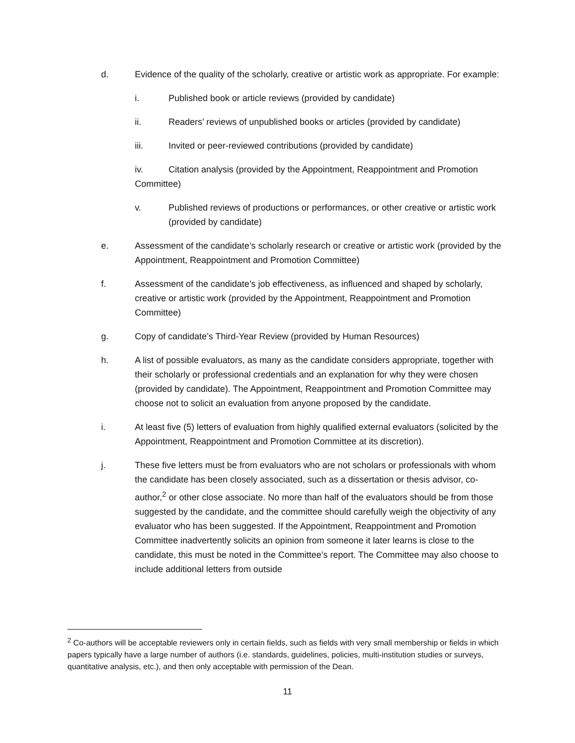d. Evidence of the quality of the scholarly, creative or artistic work as appropriate. For example:
i. Published book or article reviews (provided by candidate)
ii. Readers’ reviews of unpublished books or articles (provided by candidate)
iii. Invited or peer-reviewed contributions (provided by candidate)
iv. Citation analysis (provided by the Appointment, Reappointment and Promotion Committee)
v. Published reviews of productions or performances, or other creative or artistic work (provided by candidate)
e. Assessment of the candidate’s scholarly research or creative or artistic work (provided by the Appointment, Reappointment and Promotion Committee)
f. Assessment of the candidate’s job effectiveness, as influenced and shaped by scholarly, creative or artistic work (provided by the Appointment, Reappointment and Promotion Committee)
g. Copy of candidate’s Third-Year Review (provided by Human Resources)
h. A list of possible evaluators, as many as the candidate considers appropriate, together with their scholarly or professional credentials and an explanation for why they were chosen (provided by candidate). The Appointment, Reappointment and Promotion Committee may choose not to solicit an evaluation from anyone proposed by the candidate.
i. At least five (5) letters of evaluation from highly qualified external evaluators (solicited by the Appointment, Reappointment and Promotion Committee at its discretion).
j. These five letters must be from evaluators who are not scholars or professionals with whom the candidate has been closely associated, such as a dissertation or thesis advisor, co-author,<sup>2</sup> or other close associate. No more than half of the evaluators should be from those suggested by the candidate, and the committee should carefully weigh the objectivity of any evaluator who has been suggested. If the Appointment, Reappointment and Promotion Committee inadvertently solicits an opinion from someone it later learns is close to the candidate, this must be noted in the Committee’s report. The Committee may also choose to include additional letters from outside
<sup>2</sup> Co-authors will be acceptable reviewers only in certain fields, such as fields with very small membership or fields in which papers typically have a large number of authors (i.e. standards, guidelines, policies, multi-institution studies or surveys, quantitative analysis, etc.), and then only acceptable with permission of the Dean.
11